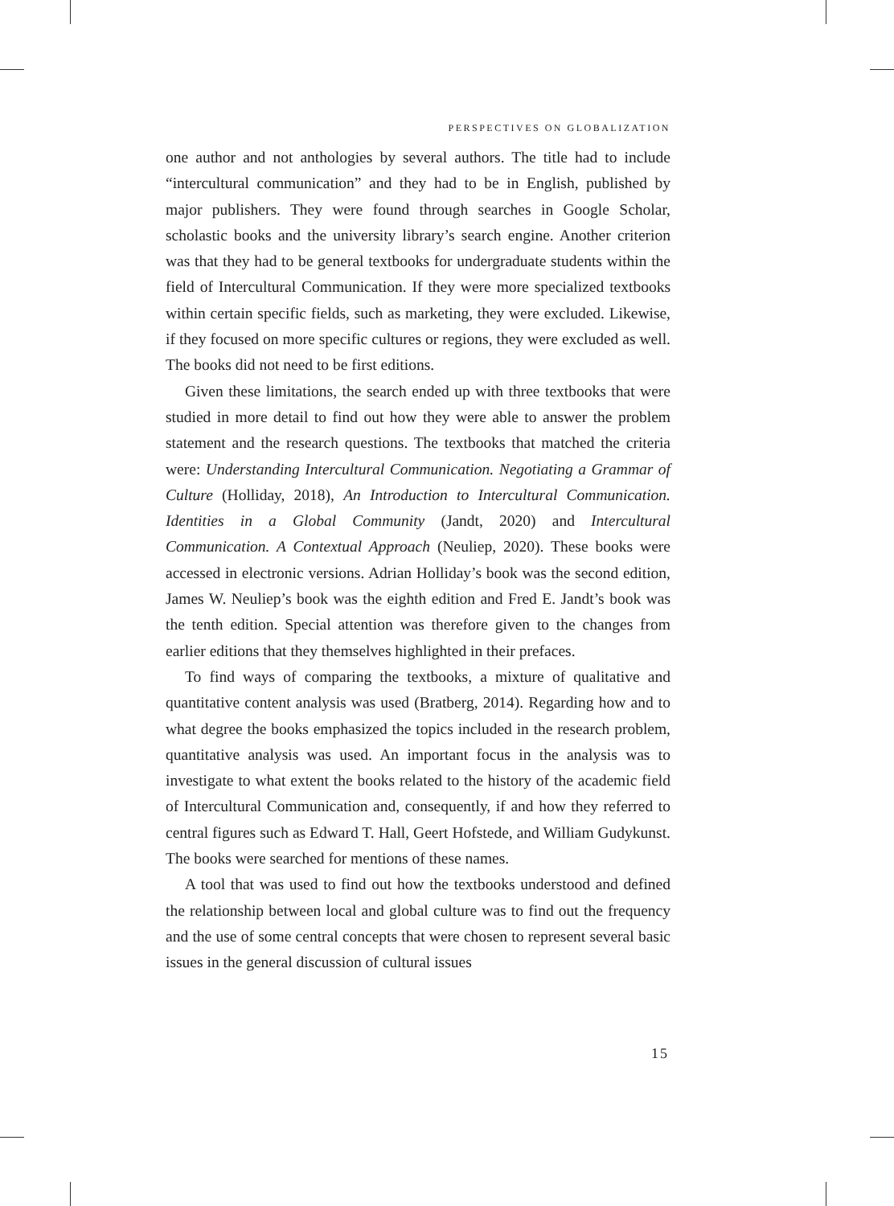PERSPECTIVES ON GLOBALIZATION
one author and not anthologies by several authors. The title had to include “intercultural communication” and they had to be in English, published by major publishers. They were found through searches in Google Scholar, scholastic books and the university library’s search engine. Another criterion was that they had to be general textbooks for undergraduate students within the field of Intercultural Communication. If they were more specialized textbooks within certain specific fields, such as marketing, they were excluded. Likewise, if they focused on more specific cultures or regions, they were excluded as well. The books did not need to be first editions.
Given these limitations, the search ended up with three textbooks that were studied in more detail to find out how they were able to answer the problem statement and the research questions. The textbooks that matched the criteria were: Understanding Intercultural Communication. Negotiating a Grammar of Culture (Holliday, 2018), An Introduction to Intercultural Communication. Identities in a Global Community (Jandt, 2020) and Intercultural Communication. A Contextual Approach (Neuliep, 2020). These books were accessed in electronic versions. Adrian Holliday’s book was the second edition, James W. Neuliep’s book was the eighth edition and Fred E. Jandt’s book was the tenth edition. Special attention was therefore given to the changes from earlier editions that they themselves highlighted in their prefaces.
To find ways of comparing the textbooks, a mixture of qualitative and quantitative content analysis was used (Bratberg, 2014). Regarding how and to what degree the books emphasized the topics included in the research problem, quantitative analysis was used. An important focus in the analysis was to investigate to what extent the books related to the history of the academic field of Intercultural Communication and, consequently, if and how they referred to central figures such as Edward T. Hall, Geert Hofstede, and William Gudykunst. The books were searched for mentions of these names.
A tool that was used to find out how the textbooks understood and defined the relationship between local and global culture was to find out the frequency and the use of some central concepts that were chosen to represent several basic issues in the general discussion of cultural issues
15